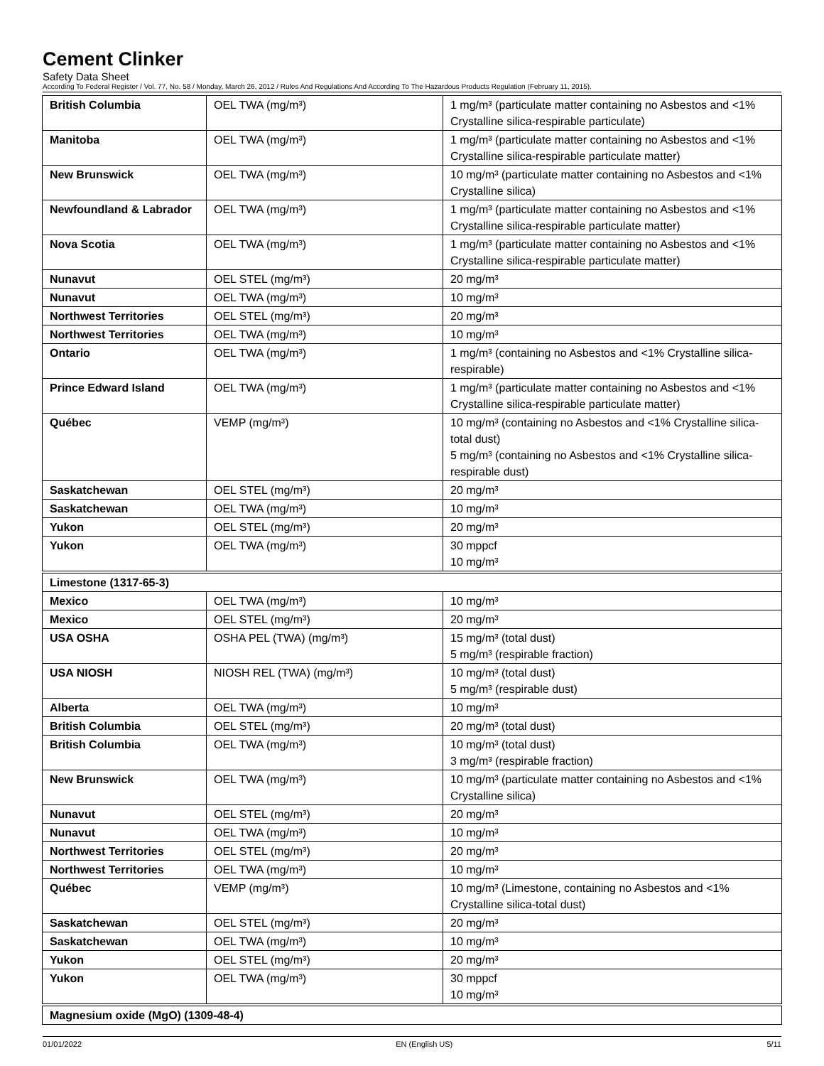Cement Clinker
Safety Data Sheet
According To Federal Register / Vol. 77, No. 58 / Monday, March 26, 2012 / Rules And Regulations And According To The Hazardous Products Regulation (February 11, 2015).
| British Columbia | OEL TWA (mg/m³) | 1 mg/m³ (particulate matter containing no Asbestos and <1% Crystalline silica-respirable particulate) |
| Manitoba | OEL TWA (mg/m³) | 1 mg/m³ (particulate matter containing no Asbestos and <1% Crystalline silica-respirable particulate matter) |
| New Brunswick | OEL TWA (mg/m³) | 10 mg/m³ (particulate matter containing no Asbestos and <1% Crystalline silica) |
| Newfoundland & Labrador | OEL TWA (mg/m³) | 1 mg/m³ (particulate matter containing no Asbestos and <1% Crystalline silica-respirable particulate matter) |
| Nova Scotia | OEL TWA (mg/m³) | 1 mg/m³ (particulate matter containing no Asbestos and <1% Crystalline silica-respirable particulate matter) |
| Nunavut | OEL STEL (mg/m³) | 20 mg/m³ |
| Nunavut | OEL TWA (mg/m³) | 10 mg/m³ |
| Northwest Territories | OEL STEL (mg/m³) | 20 mg/m³ |
| Northwest Territories | OEL TWA (mg/m³) | 10 mg/m³ |
| Ontario | OEL TWA (mg/m³) | 1 mg/m³ (containing no Asbestos and <1% Crystalline silica-respirable) |
| Prince Edward Island | OEL TWA (mg/m³) | 1 mg/m³ (particulate matter containing no Asbestos and <1% Crystalline silica-respirable particulate matter) |
| Québec | VEMP (mg/m³) | 10 mg/m³ (containing no Asbestos and <1% Crystalline silica-total dust) 5 mg/m³ (containing no Asbestos and <1% Crystalline silica-respirable dust) |
| Saskatchewan | OEL STEL (mg/m³) | 20 mg/m³ |
| Saskatchewan | OEL TWA (mg/m³) | 10 mg/m³ |
| Yukon | OEL STEL (mg/m³) | 20 mg/m³ |
| Yukon | OEL TWA (mg/m³) | 30 mppcf 10 mg/m³ |
| Limestone (1317-65-3) | | |
| Mexico | OEL TWA (mg/m³) | 10 mg/m³ |
| Mexico | OEL STEL (mg/m³) | 20 mg/m³ |
| USA OSHA | OSHA PEL (TWA) (mg/m³) | 15 mg/m³ (total dust) 5 mg/m³ (respirable fraction) |
| USA NIOSH | NIOSH REL (TWA) (mg/m³) | 10 mg/m³ (total dust) 5 mg/m³ (respirable dust) |
| Alberta | OEL TWA (mg/m³) | 10 mg/m³ |
| British Columbia | OEL STEL (mg/m³) | 20 mg/m³ (total dust) |
| British Columbia | OEL TWA (mg/m³) | 10 mg/m³ (total dust) 3 mg/m³ (respirable fraction) |
| New Brunswick | OEL TWA (mg/m³) | 10 mg/m³ (particulate matter containing no Asbestos and <1% Crystalline silica) |
| Nunavut | OEL STEL (mg/m³) | 20 mg/m³ |
| Nunavut | OEL TWA (mg/m³) | 10 mg/m³ |
| Northwest Territories | OEL STEL (mg/m³) | 20 mg/m³ |
| Northwest Territories | OEL TWA (mg/m³) | 10 mg/m³ |
| Québec | VEMP (mg/m³) | 10 mg/m³ (Limestone, containing no Asbestos and <1% Crystalline silica-total dust) |
| Saskatchewan | OEL STEL (mg/m³) | 20 mg/m³ |
| Saskatchewan | OEL TWA (mg/m³) | 10 mg/m³ |
| Yukon | OEL STEL (mg/m³) | 20 mg/m³ |
| Yukon | OEL TWA (mg/m³) | 30 mppcf 10 mg/m³ |
| Magnesium oxide (MgO) (1309-48-4) | | |
01/01/2022 EN (English US) 5/11